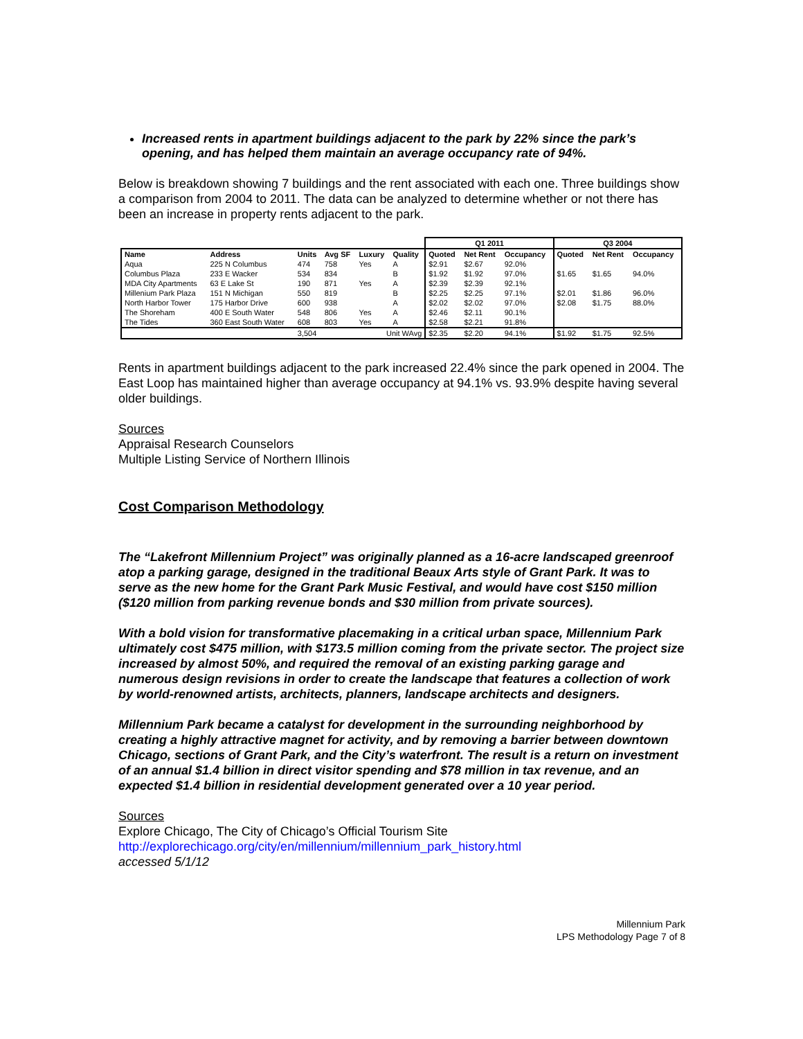Increased rents in apartment buildings adjacent to the park by 22% since the park’s opening, and has helped them maintain an average occupancy rate of 94%.
Below is breakdown showing 7 buildings and the rent associated with each one. Three buildings show a comparison from 2004 to 2011. The data can be analyzed to determine whether or not there has been an increase in property rents adjacent to the park.
| | | | | | | Q1 2011 | | | Q3 2004 | | |
| --- | --- | --- | --- | --- | --- | --- | --- | --- | --- | --- | --- |
| Name | Address | Units | Avg SF | Luxury | Quality | Quoted | Net Rent | Occupancy | Quoted | Net Rent | Occupancy |
| Aqua | 225 N Columbus | 474 | 758 | Yes | A | $2.91 | $2.67 | 92.0% | | | |
| Columbus Plaza | 233 E Wacker | 534 | 834 | | B | $1.92 | $1.92 | 97.0% | $1.65 | $1.65 | 94.0% |
| MDA City Apartments | 63 E Lake St | 190 | 871 | Yes | A | $2.39 | $2.39 | 92.1% | | | |
| Millenium Park Plaza | 151 N Michigan | 550 | 819 | | B | $2.25 | $2.25 | 97.1% | $2.01 | $1.86 | 96.0% |
| North Harbor Tower | 175 Harbor Drive | 600 | 938 | | A | $2.02 | $2.02 | 97.0% | $2.08 | $1.75 | 88.0% |
| The Shoreham | 400 E South Water | 548 | 806 | Yes | A | $2.46 | $2.11 | 90.1% | | | |
| The Tides | 360 East South Water | 608 | 803 | Yes | A | $2.58 | $2.21 | 91.8% | | | |
| | | 3,504 | | Unit WAvg | | $2.35 | $2.20 | 94.1% | $1.92 | $1.75 | 92.5% |
Rents in apartment buildings adjacent to the park increased 22.4% since the park opened in 2004. The East Loop has maintained higher than average occupancy at 94.1% vs. 93.9% despite having several older buildings.
Sources
Appraisal Research Counselors
Multiple Listing Service of Northern Illinois
Cost Comparison Methodology
The “Lakefront Millennium Project” was originally planned as a 16-acre landscaped greenroof atop a parking garage, designed in the traditional Beaux Arts style of Grant Park. It was to serve as the new home for the Grant Park Music Festival, and would have cost $150 million ($120 million from parking revenue bonds and $30 million from private sources).
With a bold vision for transformative placemaking in a critical urban space, Millennium Park ultimately cost $475 million, with $173.5 million coming from the private sector. The project size increased by almost 50%, and required the removal of an existing parking garage and numerous design revisions in order to create the landscape that features a collection of work by world-renowned artists, architects, planners, landscape architects and designers.
Millennium Park became a catalyst for development in the surrounding neighborhood by creating a highly attractive magnet for activity, and by removing a barrier between downtown Chicago, sections of Grant Park, and the City’s waterfront. The result is a return on investment of an annual $1.4 billion in direct visitor spending and $78 million in tax revenue, and an expected $1.4 billion in residential development generated over a 10 year period.
Sources
Explore Chicago, The City of Chicago’s Official Tourism Site
http://explorechicago.org/city/en/millennium/millennium_park_history.html
accessed 5/1/12
Millennium Park
LPS Methodology Page 7 of 8